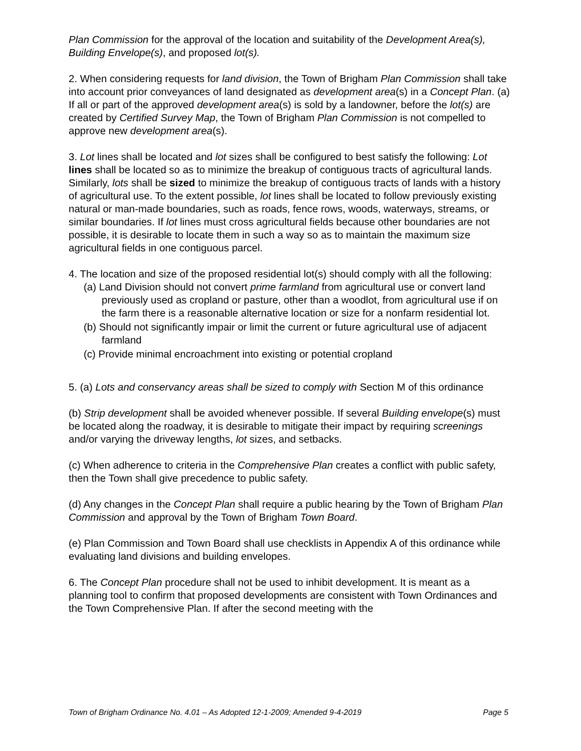Plan Commission for the approval of the location and suitability of the Development Area(s), Building Envelope(s), and proposed lot(s).
2. When considering requests for land division, the Town of Brigham Plan Commission shall take into account prior conveyances of land designated as development area(s) in a Concept Plan. (a) If all or part of the approved development area(s) is sold by a landowner, before the lot(s) are created by Certified Survey Map, the Town of Brigham Plan Commission is not compelled to approve new development area(s).
3. Lot lines shall be located and lot sizes shall be configured to best satisfy the following: Lot lines shall be located so as to minimize the breakup of contiguous tracts of agricultural lands. Similarly, lots shall be sized to minimize the breakup of contiguous tracts of lands with a history of agricultural use. To the extent possible, lot lines shall be located to follow previously existing natural or man-made boundaries, such as roads, fence rows, woods, waterways, streams, or similar boundaries. If lot lines must cross agricultural fields because other boundaries are not possible, it is desirable to locate them in such a way so as to maintain the maximum size agricultural fields in one contiguous parcel.
4. The location and size of the proposed residential lot(s) should comply with all the following:
(a) Land Division should not convert prime farmland from agricultural use or convert land previously used as cropland or pasture, other than a woodlot, from agricultural use if on the farm there is a reasonable alternative location or size for a nonfarm residential lot.
(b) Should not significantly impair or limit the current or future agricultural use of adjacent farmland
(c) Provide minimal encroachment into existing or potential cropland
5. (a) Lots and conservancy areas shall be sized to comply with Section M of this ordinance
(b) Strip development shall be avoided whenever possible. If several Building envelope(s) must be located along the roadway, it is desirable to mitigate their impact by requiring screenings and/or varying the driveway lengths, lot sizes, and setbacks.
(c) When adherence to criteria in the Comprehensive Plan creates a conflict with public safety, then the Town shall give precedence to public safety.
(d) Any changes in the Concept Plan shall require a public hearing by the Town of Brigham Plan Commission and approval by the Town of Brigham Town Board.
(e) Plan Commission and Town Board shall use checklists in Appendix A of this ordinance while evaluating land divisions and building envelopes.
6. The Concept Plan procedure shall not be used to inhibit development. It is meant as a planning tool to confirm that proposed developments are consistent with Town Ordinances and the Town Comprehensive Plan. If after the second meeting with the
Town of Brigham Ordinance No. 4.01 – As Adopted 12-1-2009; Amended 9-4-2019 Page 5